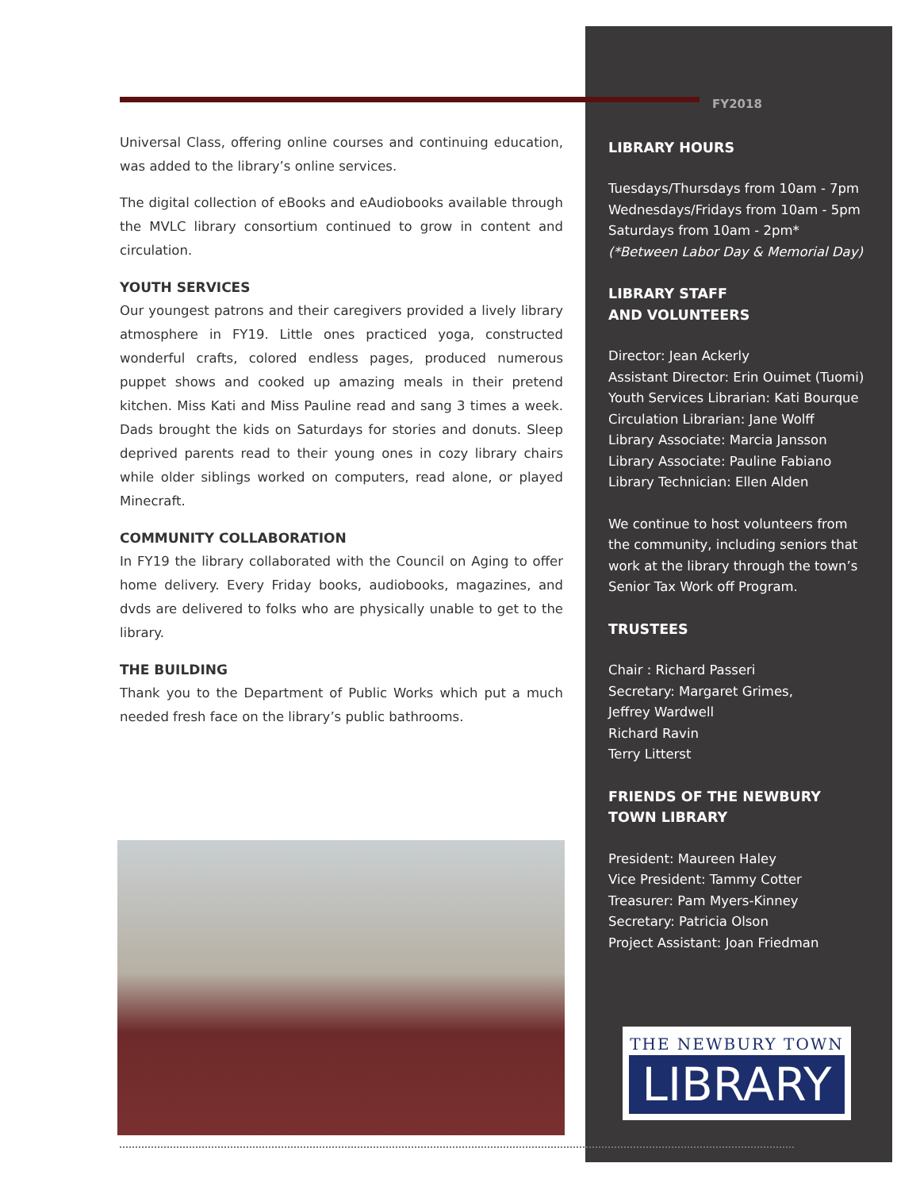Universal Class, offering online courses and continuing education, was added to the library’s online services.
The digital collection of eBooks and eAudiobooks available through the MVLC library consortium continued to grow in content and circulation.
YOUTH SERVICES
Our youngest patrons and their caregivers provided a lively library atmosphere in FY19. Little ones practiced yoga, constructed wonderful crafts, colored endless pages, produced numerous puppet shows and cooked up amazing meals in their pretend kitchen. Miss Kati and Miss Pauline read and sang 3 times a week. Dads brought the kids on Saturdays for stories and donuts. Sleep deprived parents read to their young ones in cozy library chairs while older siblings worked on computers, read alone, or played Minecraft.
COMMUNITY COLLABORATION
In FY19 the library collaborated with the Council on Aging to offer home delivery. Every Friday books, audiobooks, magazines, and dvds are delivered to folks who are physically unable to get to the library.
THE BUILDING
Thank you to the Department of Public Works which put a much needed fresh face on the library’s public bathrooms.
FY2018
LIBRARY HOURS
Tuesdays/Thursdays from 10am - 7pm
Wednesdays/Fridays from 10am - 5pm
Saturdays from 10am - 2pm*
(*Between Labor Day & Memorial Day)
LIBRARY STAFF
AND VOLUNTEERS
Director: Jean Ackerly
Assistant Director: Erin Ouimet (Tuomi)
Youth Services Librarian: Kati Bourque
Circulation Librarian: Jane Wolff
Library Associate: Marcia Jansson
Library Associate: Pauline Fabiano
Library Technician: Ellen Alden
We continue to host volunteers from the community, including seniors that work at the library through the town’s Senior Tax Work off Program.
TRUSTEES
Chair : Richard Passeri
Secretary: Margaret Grimes,
Jeffrey Wardwell
Richard Ravin
Terry Litterst
FRIENDS OF THE NEWBURY
TOWN LIBRARY
President: Maureen Haley
Vice President: Tammy Cotter
Treasurer: Pam Myers-Kinney
Secretary: Patricia Olson
Project Assistant: Joan Friedman
THE NEWBURY TOWN
LIBRARY